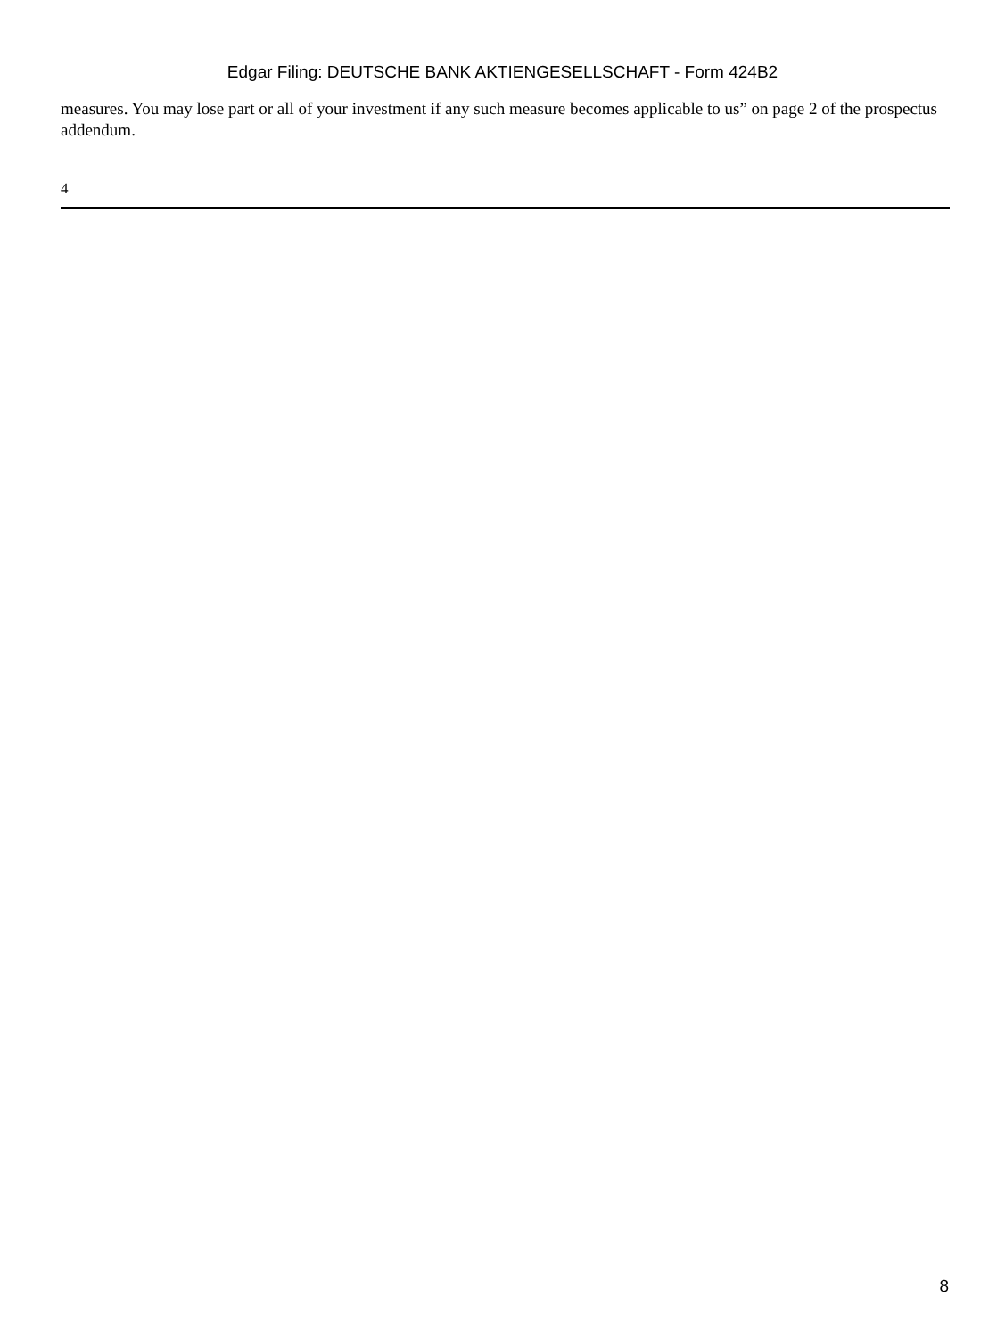Edgar Filing: DEUTSCHE BANK AKTIENGESELLSCHAFT - Form 424B2
measures. You may lose part or all of your investment if any such measure becomes applicable to us” on page 2 of the prospectus addendum.
4
8